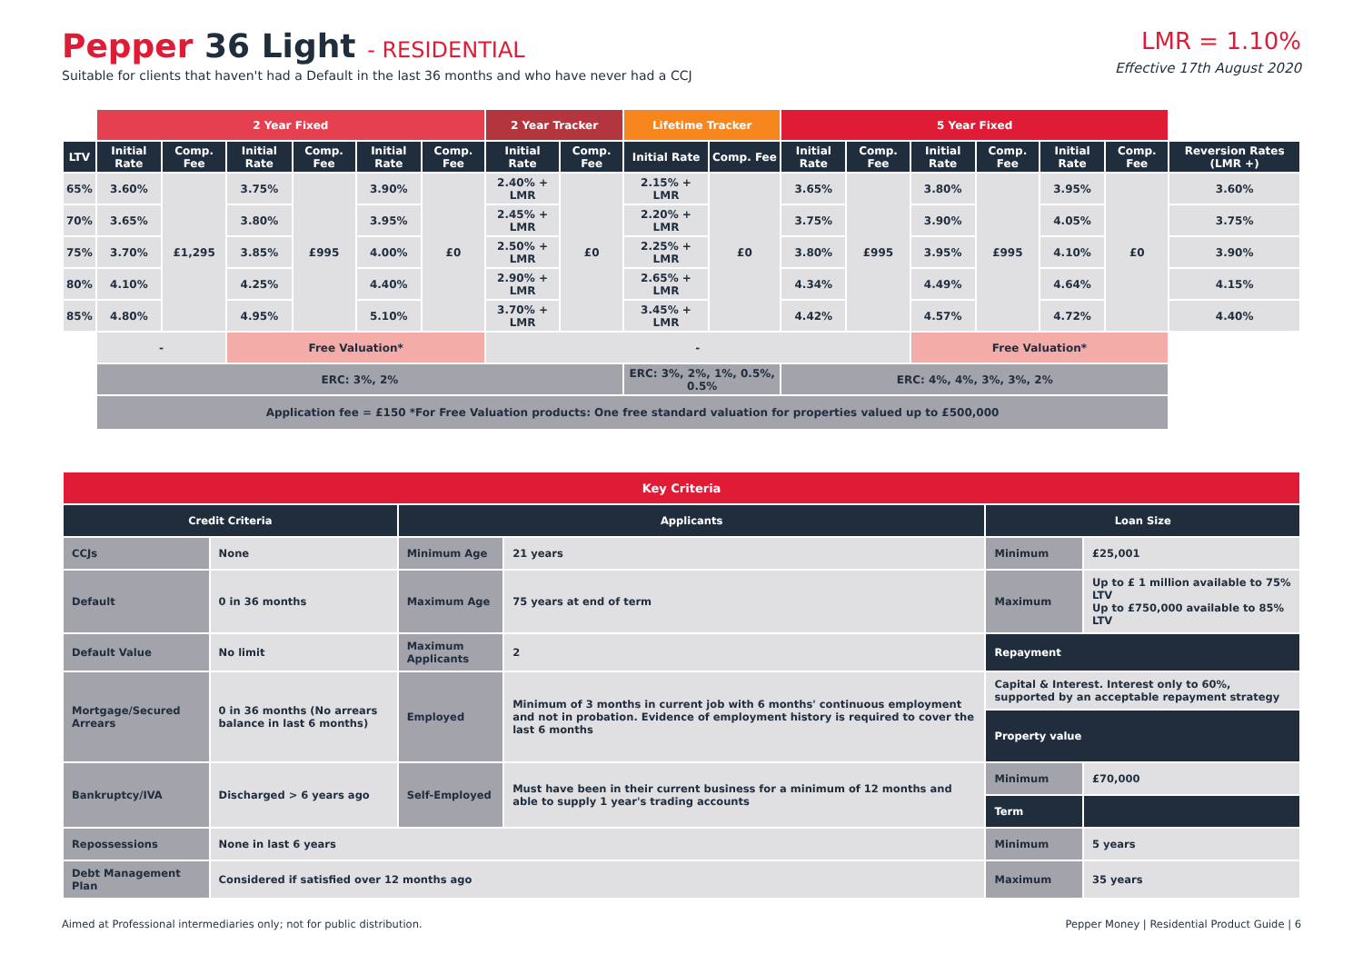Pepper 36 Light - RESIDENTIAL
Suitable for clients that haven't had a Default in the last 36 months and who have never had a CCJ
LMR = 1.10%
Effective 17th August 2020
| | 2 Year Fixed | | | | | | 2 Year Tracker | | Lifetime Tracker | | 5 Year Fixed | | | | | | |
| LTV | Initial Rate | Comp. Fee | Initial Rate | Comp. Fee | Initial Rate | Comp. Fee | Initial Rate | Comp. Fee | Initial Rate | Comp. Fee | Initial Rate | Comp. Fee | Initial Rate | Comp. Fee | Initial Rate | Comp. Fee | Reversion Rates (LMR +) |
| 65% | 3.60% | £1,295 | 3.75% | £995 | 3.90% | £0 | 2.40% + LMR | £0 | 2.15% + LMR | £0 | 3.65% | £995 | 3.80% | £995 | 3.95% | £0 | 3.60% |
| 70% | 3.65% | | 3.80% | | 3.95% | | 2.45% + LMR | | 2.20% + LMR | | 3.75% | | 3.90% | | 4.05% | | 3.75% |
| 75% | 3.70% | | 3.85% | | 4.00% | | 2.50% + LMR | | 2.25% + LMR | | 3.80% | | 3.95% | | 4.10% | | 3.90% |
| 80% | 4.10% | | 4.25% | | 4.40% | | 2.90% + LMR | | 2.65% + LMR | | 4.34% | | 4.49% | | 4.64% | | 4.15% |
| 85% | 4.80% | | 4.95% | | 5.10% | | 3.70% + LMR | | 3.45% + LMR | | 4.42% | | 4.57% | | 4.72% | | 4.40% |
| | - | | Free Valuation* | | | | - | | | | | | Free Valuation* | | | | |
| | ERC: 3%, 2% | | | | | | | | ERC: 3%, 2%, 1%, 0.5%, 0.5% | | ERC: 4%, 4%, 3%, 3%, 2% | | | | | | |
| | Application fee = £150 *For Free Valuation products: One free standard valuation for properties valued up to £500,000 | | | | | | | | | | | | | | | | |
| Key Criteria | | | | | |
| --- | --- | --- | --- | --- | --- |
| Credit Criteria | | Applicants | | Loan Size | |
| CCJs | None | Minimum Age | 21 years | Minimum | £25,001 |
| Default | 0 in 36 months | Maximum Age | 75 years at end of term | Maximum | Up to £ 1 million available to 75% LTV Up to £750,000 available to 85% LTV |
| Default Value | No limit | Maximum Applicants | 2 | Repayment | |
| Mortgage/Secured Arrears | 0 in 36 months (No arrears balance in last 6 months) | Employed | Minimum of 3 months in current job with 6 months' continuous employment and not in probation. Evidence of employment history is required to cover the last 6 months | Capital & Interest. Interest only to 60%, supported by an acceptable repayment strategy | |
| | | | | Property value | |
| Bankruptcy/IVA | Discharged > 6 years ago | Self-Employed | Must have been in their current business for a minimum of 12 months and able to supply 1 year's trading accounts | Minimum | £70,000 |
| | | | | Term | |
| Repossessions | None in last 6 years | | | Minimum | 5 years |
| Debt Management Plan | Considered if satisfied over 12 months ago | | | Maximum | 35 years |
Aimed at Professional intermediaries only; not for public distribution. Pepper Money | Residential Product Guide | 6